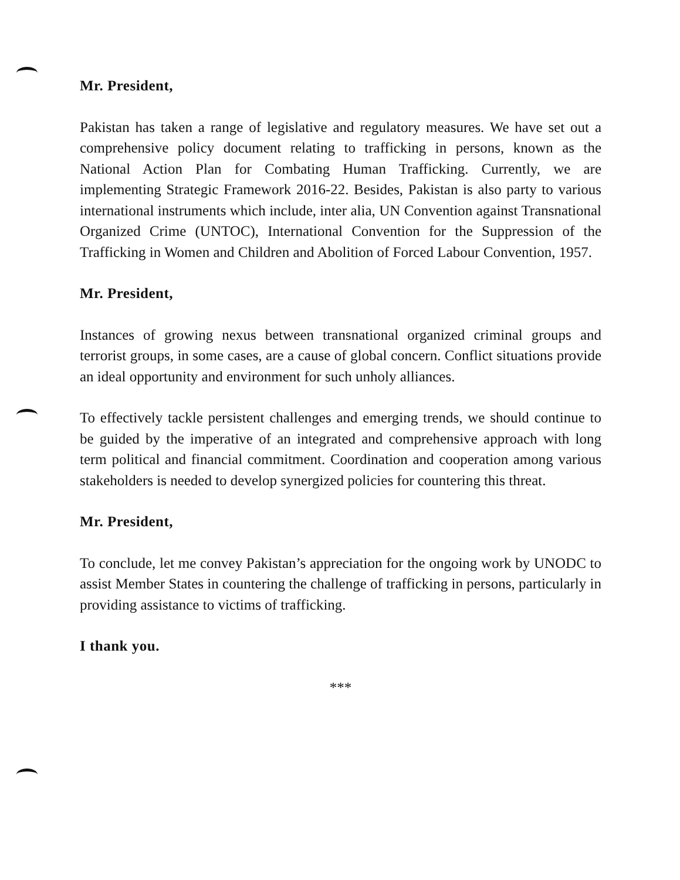Mr. President,
Pakistan has taken a range of legislative and regulatory measures. We have set out a comprehensive policy document relating to trafficking in persons, known as the National Action Plan for Combating Human Trafficking. Currently, we are implementing Strategic Framework 2016-22. Besides, Pakistan is also party to various international instruments which include, inter alia, UN Convention against Transnational Organized Crime (UNTOC), International Convention for the Suppression of the Trafficking in Women and Children and Abolition of Forced Labour Convention, 1957.
Mr. President,
Instances of growing nexus between transnational organized criminal groups and terrorist groups, in some cases, are a cause of global concern. Conflict situations provide an ideal opportunity and environment for such unholy alliances.
To effectively tackle persistent challenges and emerging trends, we should continue to be guided by the imperative of an integrated and comprehensive approach with long term political and financial commitment. Coordination and cooperation among various stakeholders is needed to develop synergized policies for countering this threat.
Mr. President,
To conclude, let me convey Pakistan’s appreciation for the ongoing work by UNODC to assist Member States in countering the challenge of trafficking in persons, particularly in providing assistance to victims of trafficking.
I thank you.
***